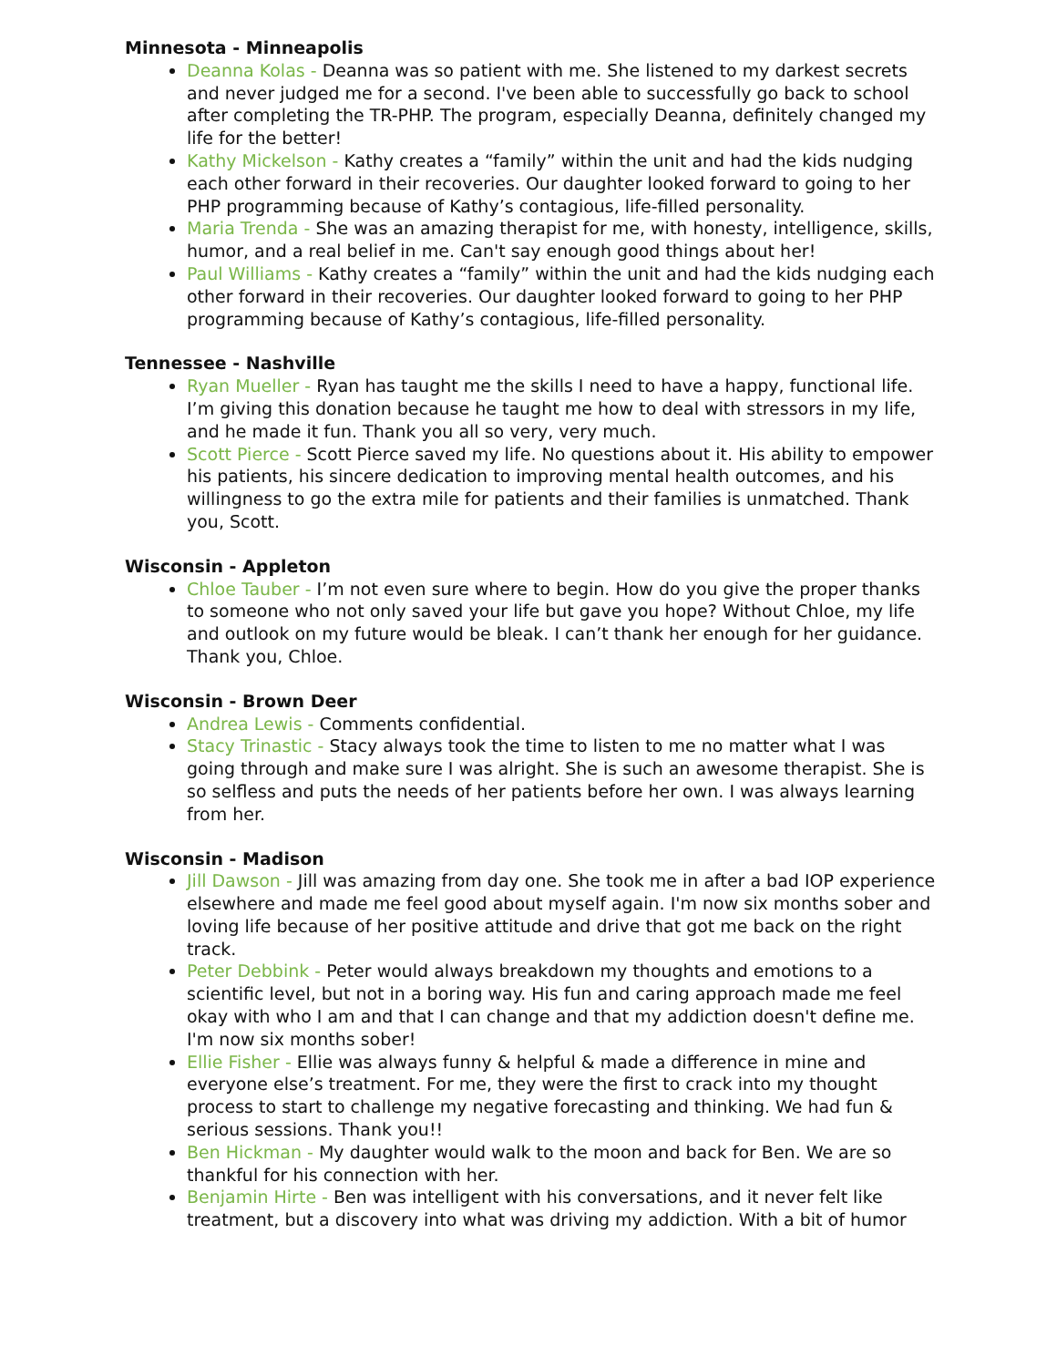Minnesota - Minneapolis
Deanna Kolas - Deanna was so patient with me. She listened to my darkest secrets and never judged me for a second. I've been able to successfully go back to school after completing the TR-PHP. The program, especially Deanna, definitely changed my life for the better!
Kathy Mickelson - Kathy creates a “family” within the unit and had the kids nudging each other forward in their recoveries. Our daughter looked forward to going to her PHP programming because of Kathy’s contagious, life-filled personality.
Maria Trenda - She was an amazing therapist for me, with honesty, intelligence, skills, humor, and a real belief in me. Can't say enough good things about her!
Paul Williams - Kathy creates a “family” within the unit and had the kids nudging each other forward in their recoveries. Our daughter looked forward to going to her PHP programming because of Kathy’s contagious, life-filled personality.
Tennessee - Nashville
Ryan Mueller - Ryan has taught me the skills I need to have a happy, functional life. I’m giving this donation because he taught me how to deal with stressors in my life, and he made it fun. Thank you all so very, very much.
Scott Pierce - Scott Pierce saved my life. No questions about it. His ability to empower his patients, his sincere dedication to improving mental health outcomes, and his willingness to go the extra mile for patients and their families is unmatched. Thank you, Scott.
Wisconsin - Appleton
Chloe Tauber - I’m not even sure where to begin. How do you give the proper thanks to someone who not only saved your life but gave you hope? Without Chloe, my life and outlook on my future would be bleak. I can’t thank her enough for her guidance. Thank you, Chloe.
Wisconsin - Brown Deer
Andrea Lewis - Comments confidential.
Stacy Trinastic - Stacy always took the time to listen to me no matter what I was going through and make sure I was alright. She is such an awesome therapist. She is so selfless and puts the needs of her patients before her own. I was always learning from her.
Wisconsin - Madison
Jill Dawson - Jill was amazing from day one. She took me in after a bad IOP experience elsewhere and made me feel good about myself again. I'm now six months sober and loving life because of her positive attitude and drive that got me back on the right track.
Peter Debbink - Peter would always breakdown my thoughts and emotions to a scientific level, but not in a boring way. His fun and caring approach made me feel okay with who I am and that I can change and that my addiction doesn't define me. I'm now six months sober!
Ellie Fisher - Ellie was always funny & helpful & made a difference in mine and everyone else’s treatment. For me, they were the first to crack into my thought process to start to challenge my negative forecasting and thinking. We had fun & serious sessions. Thank you!!
Ben Hickman - My daughter would walk to the moon and back for Ben. We are so thankful for his connection with her.
Benjamin Hirte - Ben was intelligent with his conversations, and it never felt like treatment, but a discovery into what was driving my addiction. With a bit of humor